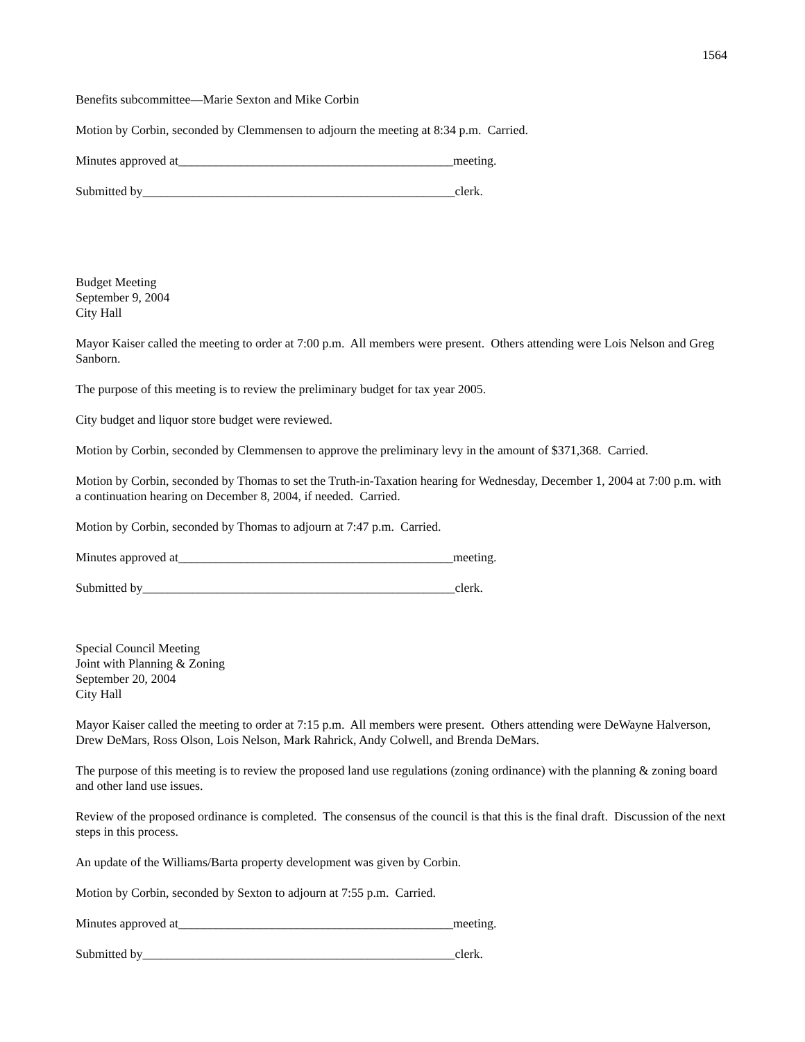1564
Benefits subcommittee—Marie Sexton and Mike Corbin
Motion by Corbin, seconded by Clemmensen to adjourn the meeting at 8:34 p.m. Carried.
Minutes approved at____________________________________________meeting.
Submitted by__________________________________________________clerk.
Budget Meeting
September 9, 2004
City Hall
Mayor Kaiser called the meeting to order at 7:00 p.m. All members were present. Others attending were Lois Nelson and Greg Sanborn.
The purpose of this meeting is to review the preliminary budget for tax year 2005.
City budget and liquor store budget were reviewed.
Motion by Corbin, seconded by Clemmensen to approve the preliminary levy in the amount of $371,368. Carried.
Motion by Corbin, seconded by Thomas to set the Truth-in-Taxation hearing for Wednesday, December 1, 2004 at 7:00 p.m. with a continuation hearing on December 8, 2004, if needed. Carried.
Motion by Corbin, seconded by Thomas to adjourn at 7:47 p.m. Carried.
Minutes approved at____________________________________________meeting.
Submitted by__________________________________________________clerk.
Special Council Meeting
Joint with Planning & Zoning
September 20, 2004
City Hall
Mayor Kaiser called the meeting to order at 7:15 p.m. All members were present. Others attending were DeWayne Halverson, Drew DeMars, Ross Olson, Lois Nelson, Mark Rahrick, Andy Colwell, and Brenda DeMars.
The purpose of this meeting is to review the proposed land use regulations (zoning ordinance) with the planning & zoning board and other land use issues.
Review of the proposed ordinance is completed. The consensus of the council is that this is the final draft. Discussion of the next steps in this process.
An update of the Williams/Barta property development was given by Corbin.
Motion by Corbin, seconded by Sexton to adjourn at 7:55 p.m. Carried.
Minutes approved at____________________________________________meeting.
Submitted by__________________________________________________clerk.